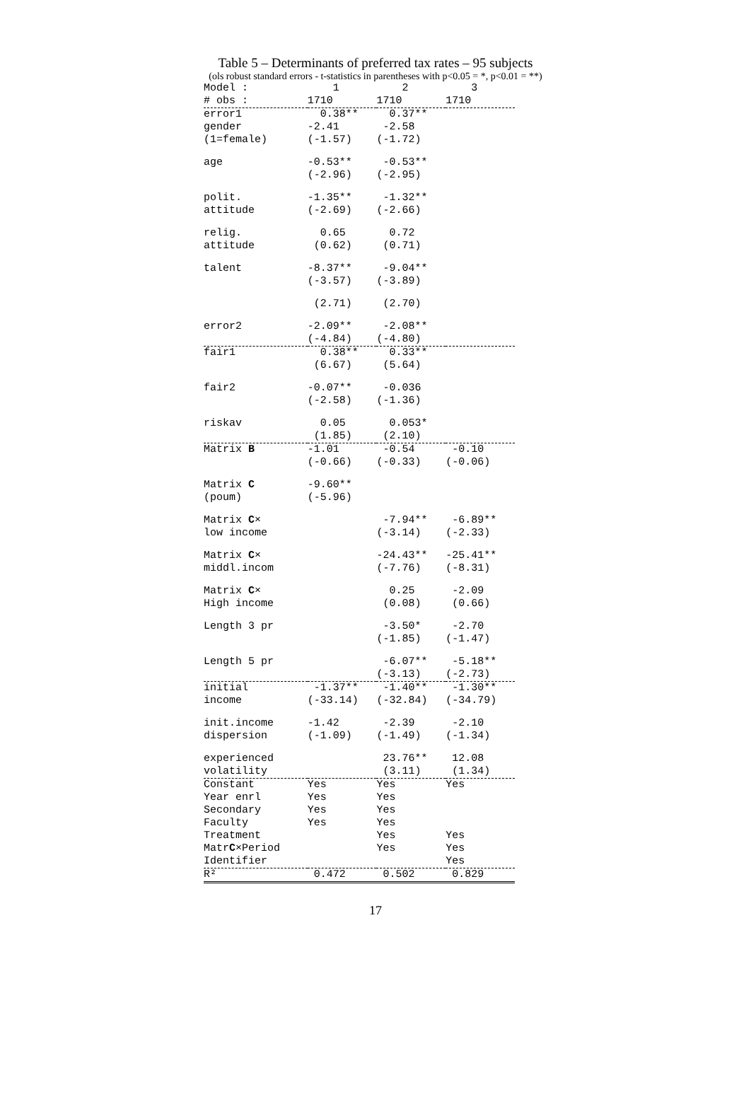Table 5 – Determinants of preferred tax rates – 95 subjects
(ols robust standard errors - t-statistics in parentheses with p<0.05 = *, p<0.01 = **)
| Model : | 1 | 2 | 3 |
| --- | --- | --- | --- |
| # obs : | 1710 | 1710 | 1710 |
| error1 gender (1=female) | 0.38** -2.41 (-1.57) | 0.37** -2.58 (-1.72) | |
| age | -0.53** (-2.96) | -0.53** (-2.95) | |
| polit. attitude | -1.35** (-2.69) | -1.32** (-2.66) | |
| relig. attitude | 0.65 (0.62) | 0.72 (0.71) | |
| talent | -8.37** (-3.57) | -9.04** (-3.89) | |
| | (2.71) | (2.70) | |
| error2 | -2.09** (-4.84) | -2.08** (-4.80) | |
| fair1 | 0.38** (6.67) | 0.33** (5.64) | |
| fair2 | -0.07** (-2.58) | -0.036 (-1.36) | |
| riskav | 0.05 (1.85) | 0.053* (2.10) | |
| Matrix B | -1.01 (-0.66) | -0.54 (-0.33) | -0.10 (-0.06) |
| Matrix C (poum) | -9.60** (-5.96) | | |
| Matrix C × low income | | -7.94** (-3.14) | -6.89** (-2.33) |
| Matrix C × middl.incom | | -24.43** (-7.76) | -25.41** (-8.31) |
| Matrix C × High income | | 0.25 (0.08) | -2.09 (0.66) |
| Length 3 pr | | -3.50* (-1.85) | -2.70 (-1.47) |
| Length 5 pr | | -6.07** (-3.13) | -5.18** (-2.73) |
| initial income | -1.37** (-33.14) | -1.40** (-32.84) | -1.30** (-34.79) |
| init.income dispersion | -1.42 (-1.09) | -2.39 (-1.49) | -2.10 (-1.34) |
| experienced volatility | | 23.76** (3.11) | 12.08 (1.34) |
| Constant Year enrl Secondary Faculty Treatment Matr C ×Period Identifier | Yes Yes Yes Yes | Yes Yes Yes Yes Yes Yes | Yes Yes Yes Yes |
| R² | 0.472 | 0.502 | 0.829 |
17